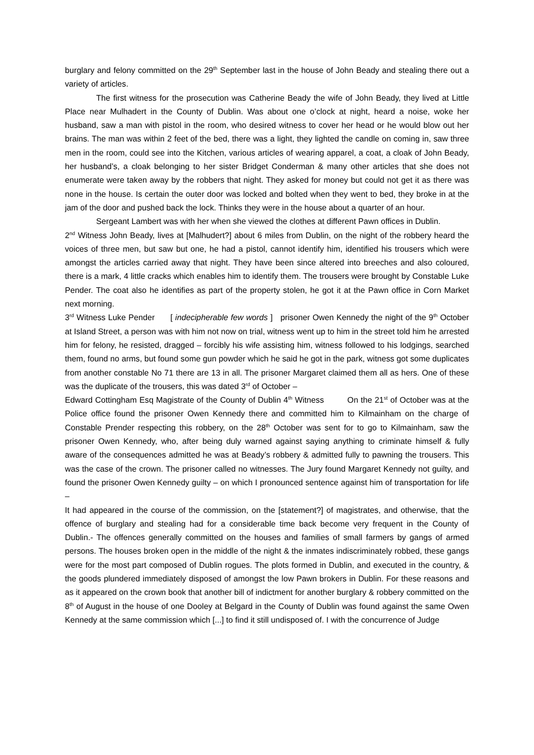burglary and felony committed on the 29<sup>th</sup> September last in the house of John Beady and stealing there out a variety of articles.
The first witness for the prosecution was Catherine Beady the wife of John Beady, they lived at Little Place near Mulhadert in the County of Dublin. Was about one o’clock at night, heard a noise, woke her husband, saw a man with pistol in the room, who desired witness to cover her head or he would blow out her brains. The man was within 2 feet of the bed, there was a light, they lighted the candle on coming in, saw three men in the room, could see into the Kitchen, various articles of wearing apparel, a coat, a cloak of John Beady, her husband’s, a cloak belonging to her sister Bridget Conderman & many other articles that she does not enumerate were taken away by the robbers that night. They asked for money but could not get it as there was none in the house. Is certain the outer door was locked and bolted when they went to bed, they broke in at the jam of the door and pushed back the lock. Thinks they were in the house about a quarter of an hour.
Sergeant Lambert was with her when she viewed the clothes at different Pawn offices in Dublin.
2<sup>nd</sup> Witness John Beady, lives at [Malhudert?] about 6 miles from Dublin, on the night of the robbery heard the voices of three men, but saw but one, he had a pistol, cannot identify him, identified his trousers which were amongst the articles carried away that night. They have been since altered into breeches and also coloured, there is a mark, 4 little cracks which enables him to identify them. The trousers were brought by Constable Luke Pender. The coat also he identifies as part of the property stolen, he got it at the Pawn office in Corn Market next morning.
3<sup>rd</sup> Witness Luke Pender [ indecipherable few words ] prisoner Owen Kennedy the night of the 9<sup>th</sup> October at Island Street, a person was with him not now on trial, witness went up to him in the street told him he arrested him for felony, he resisted, dragged – forcibly his wife assisting him, witness followed to his lodgings, searched them, found no arms, but found some gun powder which he said he got in the park, witness got some duplicates from another constable No 71 there are 13 in all. The prisoner Margaret claimed them all as hers. One of these was the duplicate of the trousers, this was dated 3<sup>rd</sup> of October –
Edward Cottingham Esq Magistrate of the County of Dublin 4<sup>th</sup> Witness On the 21<sup>st</sup> of October was at the Police office found the prisoner Owen Kennedy there and committed him to Kilmainham on the charge of Constable Prender respecting this robbery, on the 28<sup>th</sup> October was sent for to go to Kilmainham, saw the prisoner Owen Kennedy, who, after being duly warned against saying anything to criminate himself & fully aware of the consequences admitted he was at Beady’s robbery & admitted fully to pawning the trousers. This was the case of the crown. The prisoner called no witnesses. The Jury found Margaret Kennedy not guilty, and found the prisoner Owen Kennedy guilty – on which I pronounced sentence against him of transportation for life –
It had appeared in the course of the commission, on the [statement?] of magistrates, and otherwise, that the offence of burglary and stealing had for a considerable time back become very frequent in the County of Dublin.- The offences generally committed on the houses and families of small farmers by gangs of armed persons. The houses broken open in the middle of the night & the inmates indiscriminately robbed, these gangs were for the most part composed of Dublin rogues. The plots formed in Dublin, and executed in the country, & the goods plundered immediately disposed of amongst the low Pawn brokers in Dublin. For these reasons and as it appeared on the crown book that another bill of indictment for another burglary & robbery committed on the 8<sup>th</sup> of August in the house of one Dooley at Belgard in the County of Dublin was found against the same Owen Kennedy at the same commission which [...] to find it still undisposed of. I with the concurrence of Judge